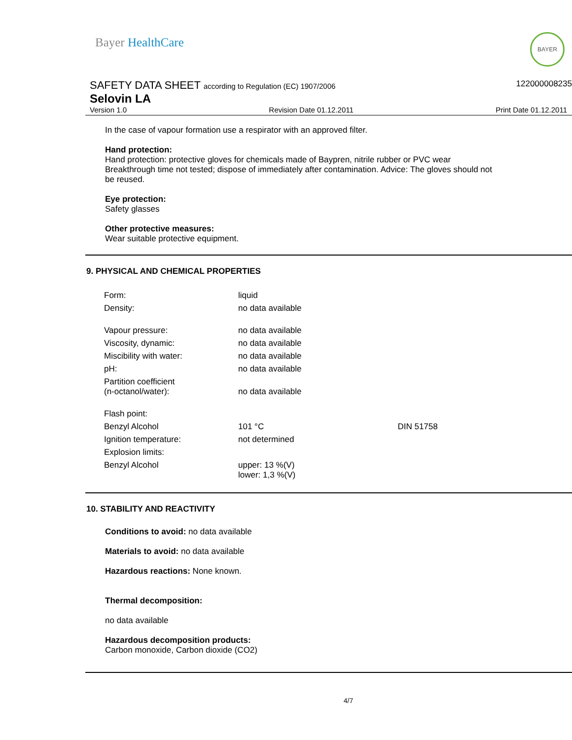Bayer HealthCare BAYER
SAFETY DATA SHEET according to Regulation (EC) 1907/2006
Selovin LA
122000008235
Version 1.0 Revision Date 01.12.2011 Print Date 01.12.2011
In the case of vapour formation use a respirator with an approved filter.
Hand protection:
Hand protection: protective gloves for chemicals made of Baypren, nitrile rubber or PVC wear Breakthrough time not tested; dispose of immediately after contamination. Advice: The gloves should not be reused.
Eye protection:
Safety glasses
Other protective measures:
Wear suitable protective equipment.
9. PHYSICAL AND CHEMICAL PROPERTIES
| Form: | liquid | |
| Density: | no data available | |
| Vapour pressure: | no data available | |
| Viscosity, dynamic: | no data available | |
| Miscibility with water: | no data available | |
| pH: | no data available | |
| Partition coefficient (n-octanol/water): | no data available | |
| Flash point: | | |
| Benzyl Alcohol | 101 °C | DIN 51758 |
| Ignition temperature: | not determined | |
| Explosion limits: | | |
| Benzyl Alcohol | upper: 13 %(V) lower: 1,3 %(V) | |
10. STABILITY AND REACTIVITY
Conditions to avoid: no data available
Materials to avoid: no data available
Hazardous reactions: None known.
Thermal decomposition:
no data available
Hazardous decomposition products:
Carbon monoxide, Carbon dioxide (CO2)
4/7